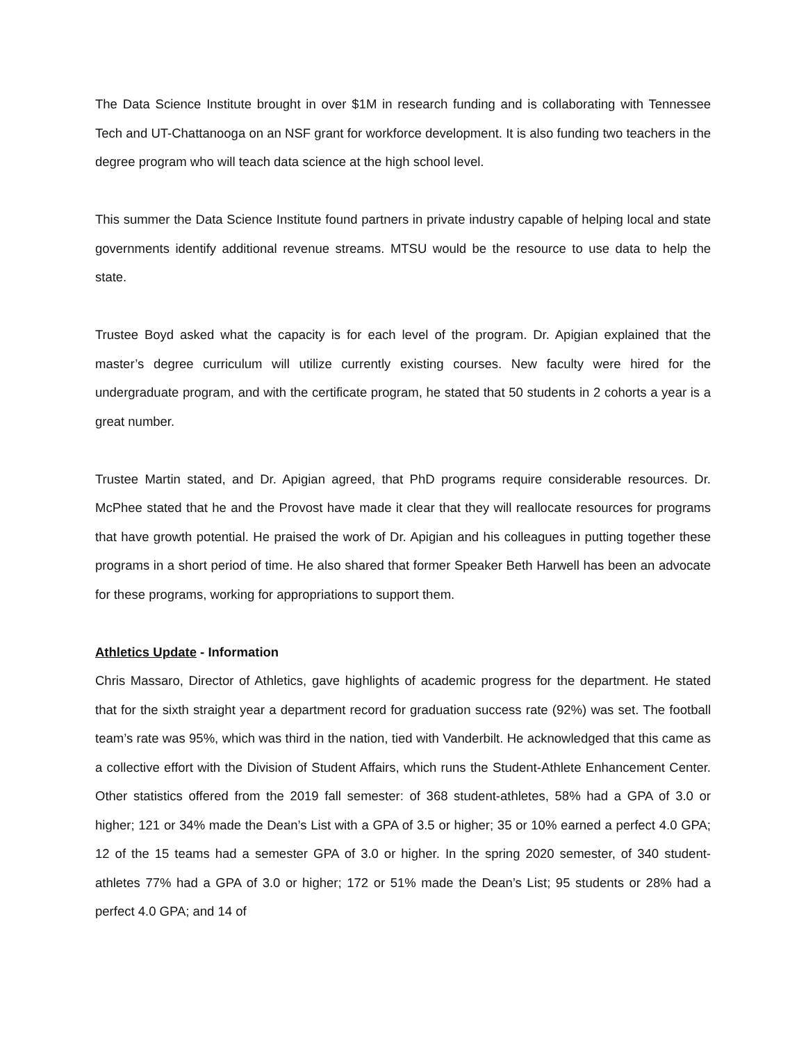The Data Science Institute brought in over $1M in research funding and is collaborating with Tennessee Tech and UT-Chattanooga on an NSF grant for workforce development. It is also funding two teachers in the degree program who will teach data science at the high school level.
This summer the Data Science Institute found partners in private industry capable of helping local and state governments identify additional revenue streams. MTSU would be the resource to use data to help the state.
Trustee Boyd asked what the capacity is for each level of the program. Dr. Apigian explained that the master’s degree curriculum will utilize currently existing courses. New faculty were hired for the undergraduate program, and with the certificate program, he stated that 50 students in 2 cohorts a year is a great number.
Trustee Martin stated, and Dr. Apigian agreed, that PhD programs require considerable resources. Dr. McPhee stated that he and the Provost have made it clear that they will reallocate resources for programs that have growth potential. He praised the work of Dr. Apigian and his colleagues in putting together these programs in a short period of time. He also shared that former Speaker Beth Harwell has been an advocate for these programs, working for appropriations to support them.
Athletics Update - Information
Chris Massaro, Director of Athletics, gave highlights of academic progress for the department. He stated that for the sixth straight year a department record for graduation success rate (92%) was set. The football team’s rate was 95%, which was third in the nation, tied with Vanderbilt. He acknowledged that this came as a collective effort with the Division of Student Affairs, which runs the Student-Athlete Enhancement Center. Other statistics offered from the 2019 fall semester: of 368 student-athletes, 58% had a GPA of 3.0 or higher; 121 or 34% made the Dean’s List with a GPA of 3.5 or higher; 35 or 10% earned a perfect 4.0 GPA; 12 of the 15 teams had a semester GPA of 3.0 or higher. In the spring 2020 semester, of 340 student-athletes 77% had a GPA of 3.0 or higher; 172 or 51% made the Dean’s List; 95 students or 28% had a perfect 4.0 GPA; and 14 of